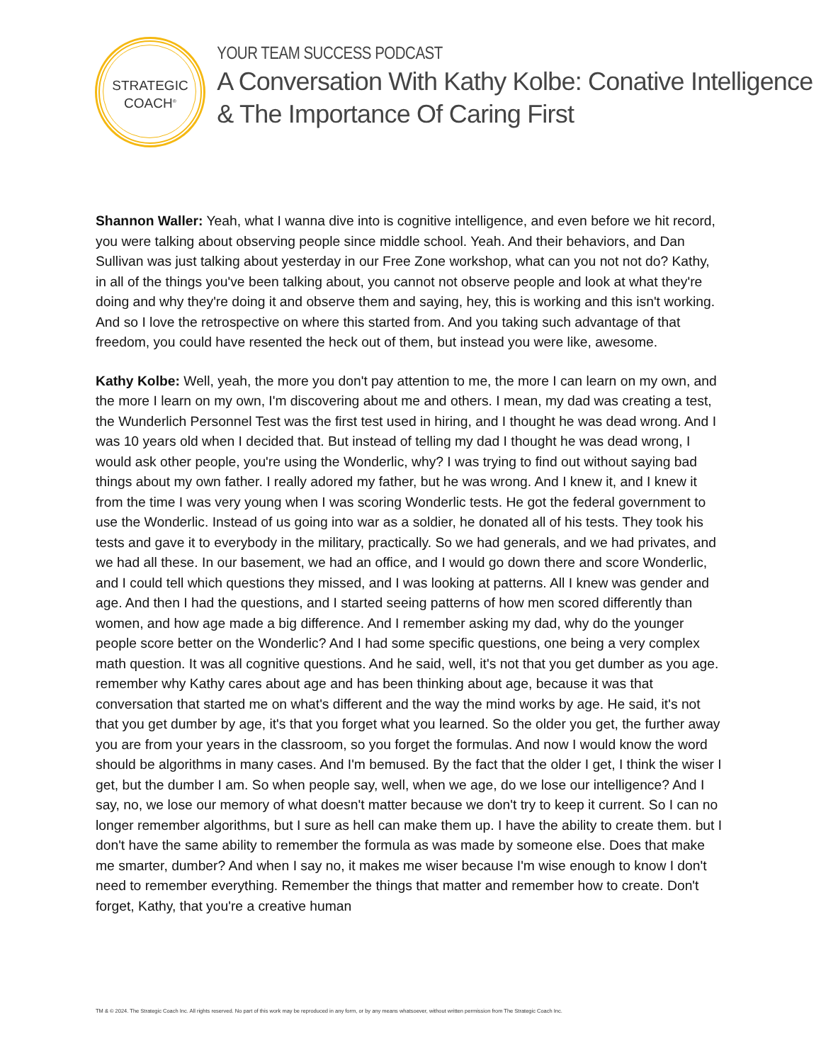STRATEGIC
COACH<sup>®</sup>
YOUR TEAM SUCCESS PODCAST
A Conversation With Kathy Kolbe: Conative Intelligence & The Importance Of Caring First
Shannon Waller: Yeah, what I wanna dive into is cognitive intelligence, and even before we hit record, you were talking about observing people since middle school. Yeah. And their behaviors, and Dan Sullivan was just talking about yesterday in our Free Zone workshop, what can you not not do? Kathy, in all of the things you've been talking about, you cannot not observe people and look at what they're doing and why they're doing it and observe them and saying, hey, this is working and this isn't working. And so I love the retrospective on where this started from. And you taking such advantage of that freedom, you could have resented the heck out of them, but instead you were like, awesome.
Kathy Kolbe: Well, yeah, the more you don't pay attention to me, the more I can learn on my own, and the more I learn on my own, I'm discovering about me and others. I mean, my dad was creating a test, the Wunderlich Personnel Test was the first test used in hiring, and I thought he was dead wrong. And I was 10 years old when I decided that. But instead of telling my dad I thought he was dead wrong, I would ask other people, you're using the Wonderlic, why? I was trying to find out without saying bad things about my own father. I really adored my father, but he was wrong. And I knew it, and I knew it from the time I was very young when I was scoring Wonderlic tests. He got the federal government to use the Wonderlic. Instead of us going into war as a soldier, he donated all of his tests. They took his tests and gave it to everybody in the military, practically. So we had generals, and we had privates, and we had all these. In our basement, we had an office, and I would go down there and score Wonderlic, and I could tell which questions they missed, and I was looking at patterns. All I knew was gender and age. And then I had the questions, and I started seeing patterns of how men scored differently than women, and how age made a big difference. And I remember asking my dad, why do the younger people score better on the Wonderlic? And I had some specific questions, one being a very complex math question. It was all cognitive questions. And he said, well, it's not that you get dumber as you age. remember why Kathy cares about age and has been thinking about age, because it was that conversation that started me on what's different and the way the mind works by age. He said, it's not that you get dumber by age, it's that you forget what you learned. So the older you get, the further away you are from your years in the classroom, so you forget the formulas. And now I would know the word should be algorithms in many cases. And I'm bemused. By the fact that the older I get, I think the wiser I get, but the dumber I am. So when people say, well, when we age, do we lose our intelligence? And I say, no, we lose our memory of what doesn't matter because we don't try to keep it current. So I can no longer remember algorithms, but I sure as hell can make them up. I have the ability to create them. but I don't have the same ability to remember the formula as was made by someone else. Does that make me smarter, dumber? And when I say no, it makes me wiser because I'm wise enough to know I don't need to remember everything. Remember the things that matter and remember how to create. Don't forget, Kathy, that you're a creative human
TM & © 2024. The Strategic Coach Inc. All rights reserved. No part of this work may be reproduced in any form, or by any means whatsoever, without written permission from The Strategic Coach Inc.